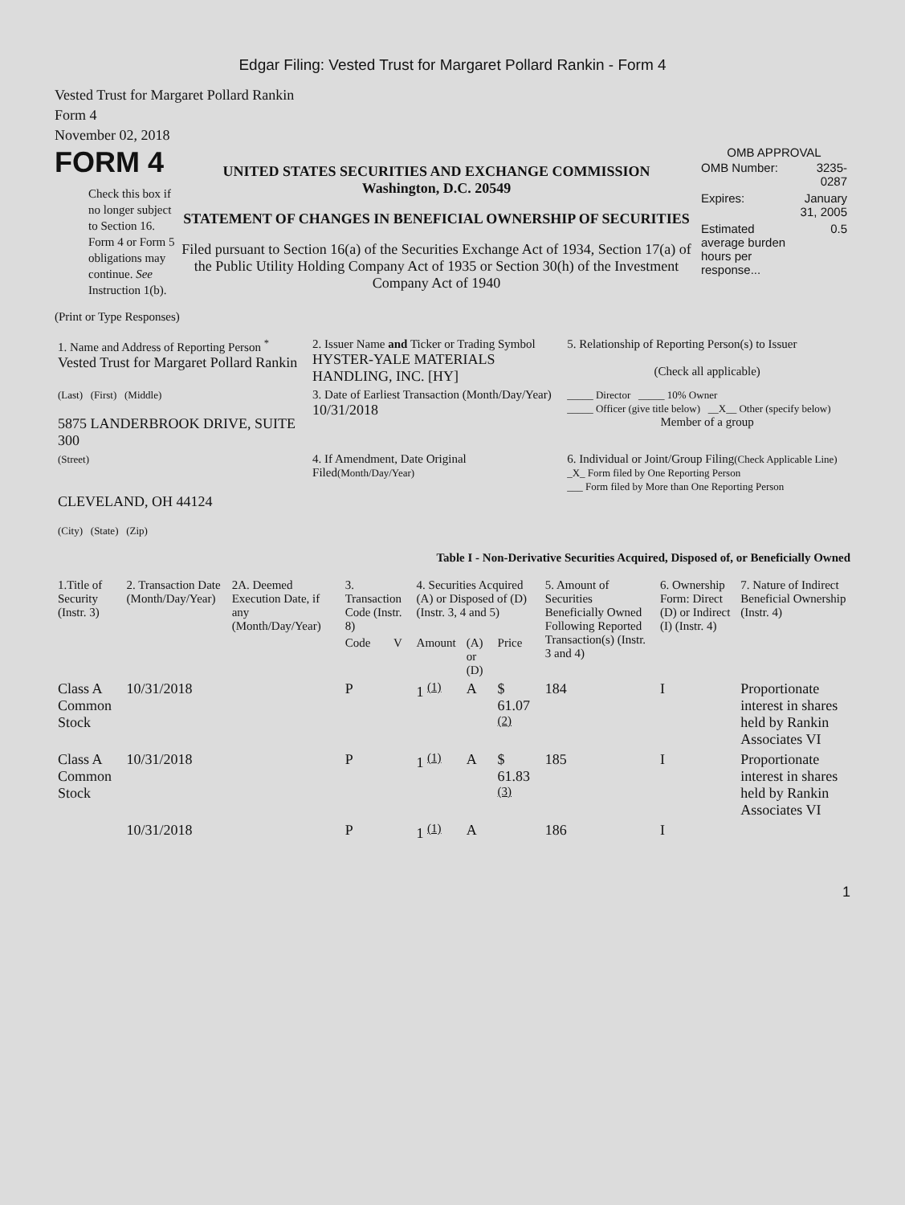Edgar Filing: Vested Trust for Margaret Pollard Rankin - Form 4
Vested Trust for Margaret Pollard Rankin
Form 4
November 02, 2018
FORM 4
Check this box if no longer subject to Section 16. Form 4 or Form 5 obligations may continue. See Instruction 1(b).
UNITED STATES SECURITIES AND EXCHANGE COMMISSION
Washington, D.C. 20549
STATEMENT OF CHANGES IN BENEFICIAL OWNERSHIP OF SECURITIES
Filed pursuant to Section 16(a) of the Securities Exchange Act of 1934, Section 17(a) of the Public Utility Holding Company Act of 1935 or Section 30(h) of the Investment Company Act of 1940
OMB APPROVAL
| OMB Number: | 3235-0287 |
| Expires: | January 31, 2005 |
| Estimated average burden hours per response... | 0.5 |
(Print or Type Responses)
| 1. Name and Address of Reporting Person <sup>*</sup> Vested Trust for Margaret Pollard Rankin | 2. Issuer Name and Ticker or Trading Symbol HYSTER-YALE MATERIALS HANDLING, INC. [HY] | 5. Relationship of Reporting Person(s) to Issuer (Check all applicable) |
| (Last) (First) (Middle) 5875 LANDERBROOK DRIVE, SUITE 300 | 3. Date of Earliest Transaction (Month/Day/Year) 10/31/2018 | _____ Director _____ 10% Owner _____ Officer (give title below) __X__ Other (specify below) Member of a group |
| (Street) CLEVELAND, OH 44124 (City) (State) (Zip) | 4. If Amendment, Date Original Filed (Month/Day/Year) | 6. Individual or Joint/Group Filing (Check Applicable Line) _X_ Form filed by One Reporting Person ___ Form filed by More than One Reporting Person |
Table I - Non-Derivative Securities Acquired, Disposed of, or Beneficially Owned
| 1.Title of Security (Instr. 3) | 2. Transaction Date (Month/Day/Year) | 2A. Deemed Execution Date, if any (Month/Day/Year) | 3. Transaction Code (Instr. 8) | | 4. Securities Acquired (A) or Disposed of (D) (Instr. 3, 4 and 5) | | | 5. Amount of Securities Beneficially Owned Following Reported Transaction(s) (Instr. 3 and 4) | 6. Ownership Form: Direct (D) or Indirect (I) (Instr. 4) | 7. Nature of Indirect Beneficial Ownership (Instr. 4) |
| --- | --- | --- | --- | --- | --- | --- | --- | --- | --- | --- |
| | | | Code | V | Amount | (A) or (D) | Price | | | |
| Class A Common Stock | 10/31/2018 | | P | | 1 <sup>(1)</sup> | A | $ 61.07 <sup>(2)</sup> | 184 | I | Proportionate interest in shares held by Rankin Associates VI |
| Class A Common Stock | 10/31/2018 | | P | | 1 <sup>(1)</sup> | A | $ 61.83 <sup>(3)</sup> | 185 | I | Proportionate interest in shares held by Rankin Associates VI |
| | 10/31/2018 | | P | | 1 <sup>(1)</sup> | A | | 186 | I | |
1